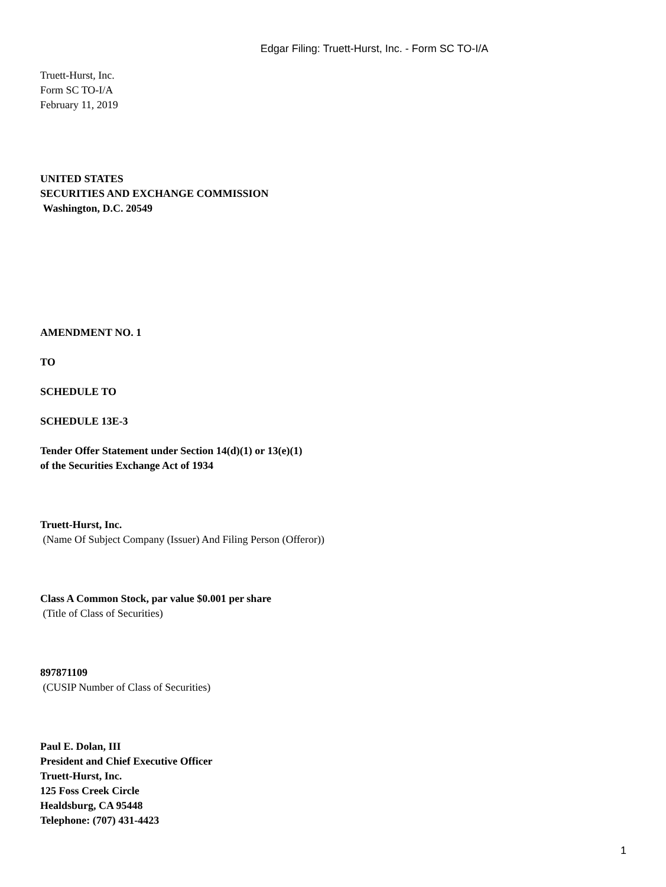Edgar Filing: Truett-Hurst, Inc. - Form SC TO-I/A
Truett-Hurst, Inc.
Form SC TO-I/A
February 11, 2019
UNITED STATES
SECURITIES AND EXCHANGE COMMISSION
Washington, D.C. 20549
AMENDMENT NO. 1
TO
SCHEDULE TO
SCHEDULE 13E-3
Tender Offer Statement under Section 14(d)(1) or 13(e)(1)
of the Securities Exchange Act of 1934
Truett-Hurst, Inc.
(Name Of Subject Company (Issuer) And Filing Person (Offeror))
Class A Common Stock, par value $0.001 per share
(Title of Class of Securities)
897871109
(CUSIP Number of Class of Securities)
Paul E. Dolan, III
President and Chief Executive Officer
Truett-Hurst, Inc.
125 Foss Creek Circle
Healdsburg, CA 95448
Telephone: (707) 431-4423
1